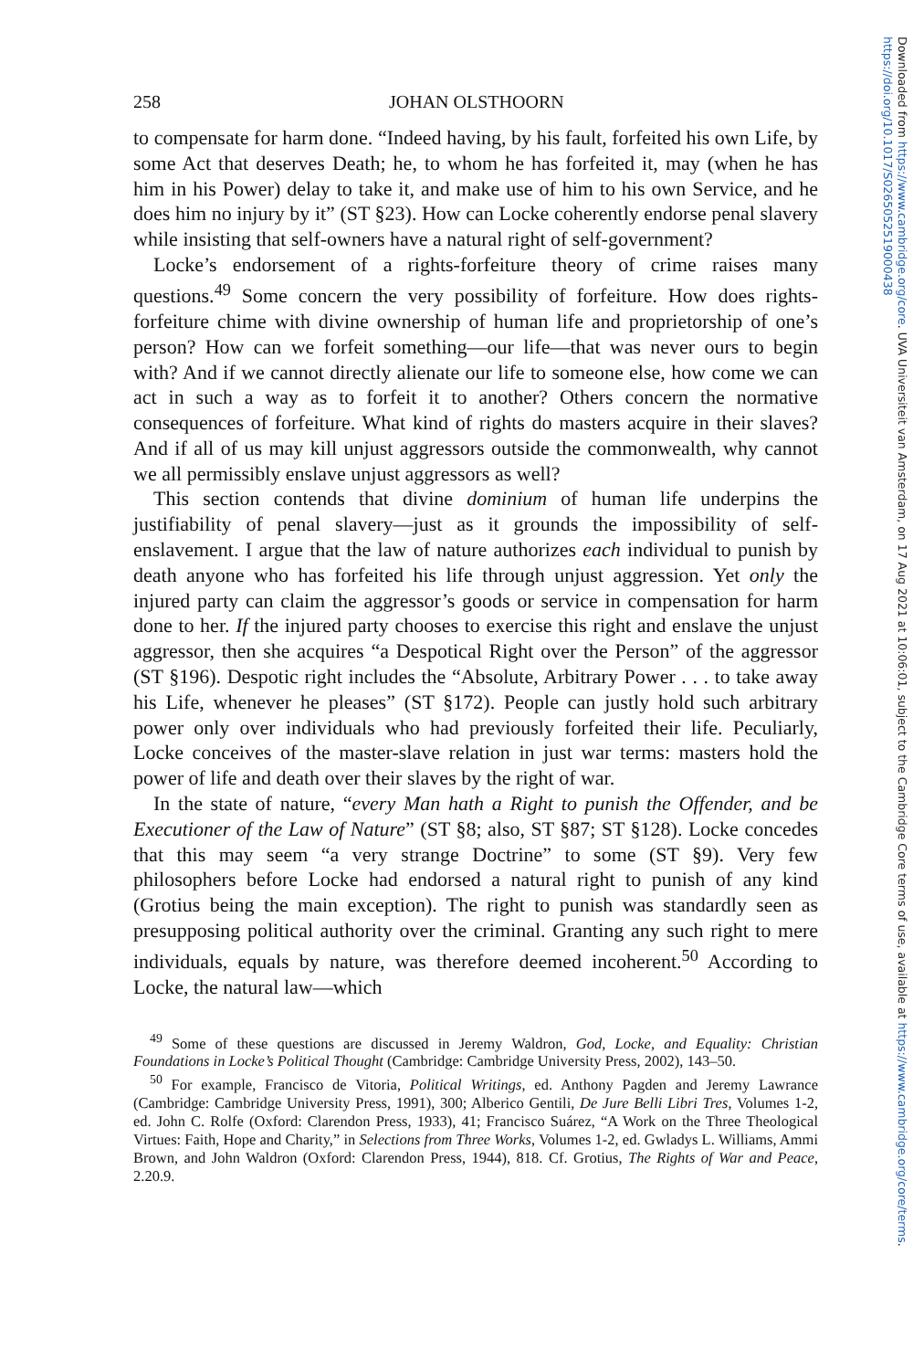Downloaded from https://www.cambridge.org/core. UVA Universiteit van Amsterdam, on 17 Aug 2021 at 10:06:01, subject to the Cambridge Core terms of use, available at https://www.cambridge.org/core/terms. https://doi.org/10.1017/S0265052519000438
258 JOHAN OLSTHOORN
to compensate for harm done. “Indeed having, by his fault, forfeited his own Life, by some Act that deserves Death; he, to whom he has forfeited it, may (when he has him in his Power) delay to take it, and make use of him to his own Service, and he does him no injury by it” (ST §23). How can Locke coherently endorse penal slavery while insisting that self-owners have a natural right of self-government?
Locke’s endorsement of a rights-forfeiture theory of crime raises many questions.<sup>49</sup> Some concern the very possibility of forfeiture. How does rights-forfeiture chime with divine ownership of human life and proprietorship of one’s person? How can we forfeit something—our life—that was never ours to begin with? And if we cannot directly alienate our life to someone else, how come we can act in such a way as to forfeit it to another? Others concern the normative consequences of forfeiture. What kind of rights do masters acquire in their slaves? And if all of us may kill unjust aggressors outside the commonwealth, why cannot we all permissibly enslave unjust aggressors as well?
This section contends that divine dominium of human life underpins the justifiability of penal slavery—just as it grounds the impossibility of self-enslavement. I argue that the law of nature authorizes each individual to punish by death anyone who has forfeited his life through unjust aggression. Yet only the injured party can claim the aggressor’s goods or service in compensation for harm done to her. If the injured party chooses to exercise this right and enslave the unjust aggressor, then she acquires “a Despotical Right over the Person” of the aggressor (ST §196). Despotic right includes the “Absolute, Arbitrary Power . . . to take away his Life, whenever he pleases” (ST §172). People can justly hold such arbitrary power only over individuals who had previously forfeited their life. Peculiarly, Locke conceives of the master-slave relation in just war terms: masters hold the power of life and death over their slaves by the right of war.
In the state of nature, “every Man hath a Right to punish the Offender, and be Executioner of the Law of Nature” (ST §8; also, ST §87; ST §128). Locke concedes that this may seem “a very strange Doctrine” to some (ST §9). Very few philosophers before Locke had endorsed a natural right to punish of any kind (Grotius being the main exception). The right to punish was standardly seen as presupposing political authority over the criminal. Granting any such right to mere individuals, equals by nature, was therefore deemed incoherent.<sup>50</sup> According to Locke, the natural law—which
<sup>49</sup> Some of these questions are discussed in Jeremy Waldron, God, Locke, and Equality: Christian Foundations in Locke’s Political Thought (Cambridge: Cambridge University Press, 2002), 143–50.
<sup>50</sup> For example, Francisco de Vitoria, Political Writings, ed. Anthony Pagden and Jeremy Lawrance (Cambridge: Cambridge University Press, 1991), 300; Alberico Gentili, De Jure Belli Libri Tres, Volumes 1-2, ed. John C. Rolfe (Oxford: Clarendon Press, 1933), 41; Francisco Suárez, “A Work on the Three Theological Virtues: Faith, Hope and Charity,” in Selections from Three Works, Volumes 1-2, ed. Gwladys L. Williams, Ammi Brown, and John Waldron (Oxford: Clarendon Press, 1944), 818. Cf. Grotius, The Rights of War and Peace, 2.20.9.